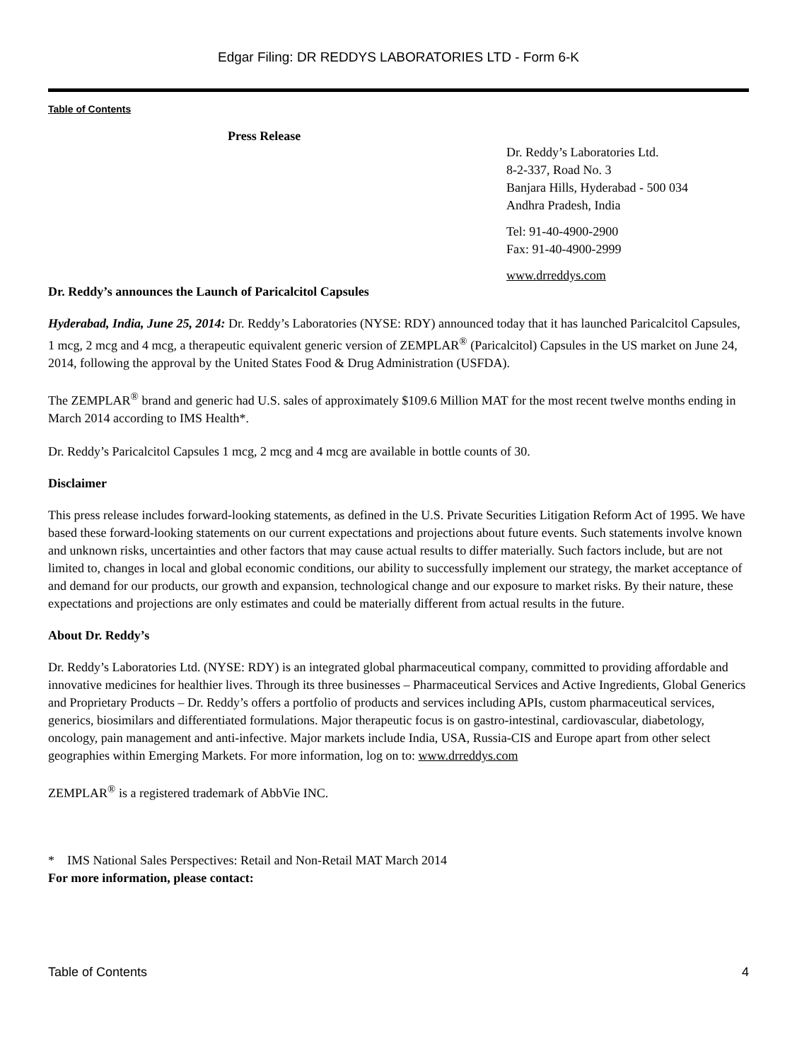Edgar Filing: DR REDDYS LABORATORIES LTD - Form 6-K
Table of Contents
Press Release
Dr. Reddy’s Laboratories Ltd.
8-2-337, Road No. 3
Banjara Hills, Hyderabad - 500 034
Andhra Pradesh, India
Tel: 91-40-4900-2900
Fax: 91-40-4900-2999
www.drreddys.com
Dr. Reddy’s announces the Launch of Paricalcitol Capsules
Hyderabad, India, June 25, 2014: Dr. Reddy’s Laboratories (NYSE: RDY) announced today that it has launched Paricalcitol Capsules, 1 mcg, 2 mcg and 4 mcg, a therapeutic equivalent generic version of ZEMPLAR<sup>®</sup> (Paricalcitol) Capsules in the US market on June 24, 2014, following the approval by the United States Food & Drug Administration (USFDA).
The ZEMPLAR<sup>®</sup> brand and generic had U.S. sales of approximately $109.6 Million MAT for the most recent twelve months ending in March 2014 according to IMS Health*.
Dr. Reddy’s Paricalcitol Capsules 1 mcg, 2 mcg and 4 mcg are available in bottle counts of 30.
Disclaimer
This press release includes forward-looking statements, as defined in the U.S. Private Securities Litigation Reform Act of 1995. We have based these forward-looking statements on our current expectations and projections about future events. Such statements involve known and unknown risks, uncertainties and other factors that may cause actual results to differ materially. Such factors include, but are not limited to, changes in local and global economic conditions, our ability to successfully implement our strategy, the market acceptance of and demand for our products, our growth and expansion, technological change and our exposure to market risks. By their nature, these expectations and projections are only estimates and could be materially different from actual results in the future.
About Dr. Reddy’s
Dr. Reddy’s Laboratories Ltd. (NYSE: RDY) is an integrated global pharmaceutical company, committed to providing affordable and innovative medicines for healthier lives. Through its three businesses – Pharmaceutical Services and Active Ingredients, Global Generics and Proprietary Products – Dr. Reddy’s offers a portfolio of products and services including APIs, custom pharmaceutical services, generics, biosimilars and differentiated formulations. Major therapeutic focus is on gastro-intestinal, cardiovascular, diabetology, oncology, pain management and anti-infective. Major markets include India, USA, Russia-CIS and Europe apart from other select geographies within Emerging Markets. For more information, log on to: www.drreddys.com
ZEMPLAR<sup>®</sup> is a registered trademark of AbbVie INC.
* IMS National Sales Perspectives: Retail and Non-Retail MAT March 2014
For more information, please contact:
Table of Contents 4